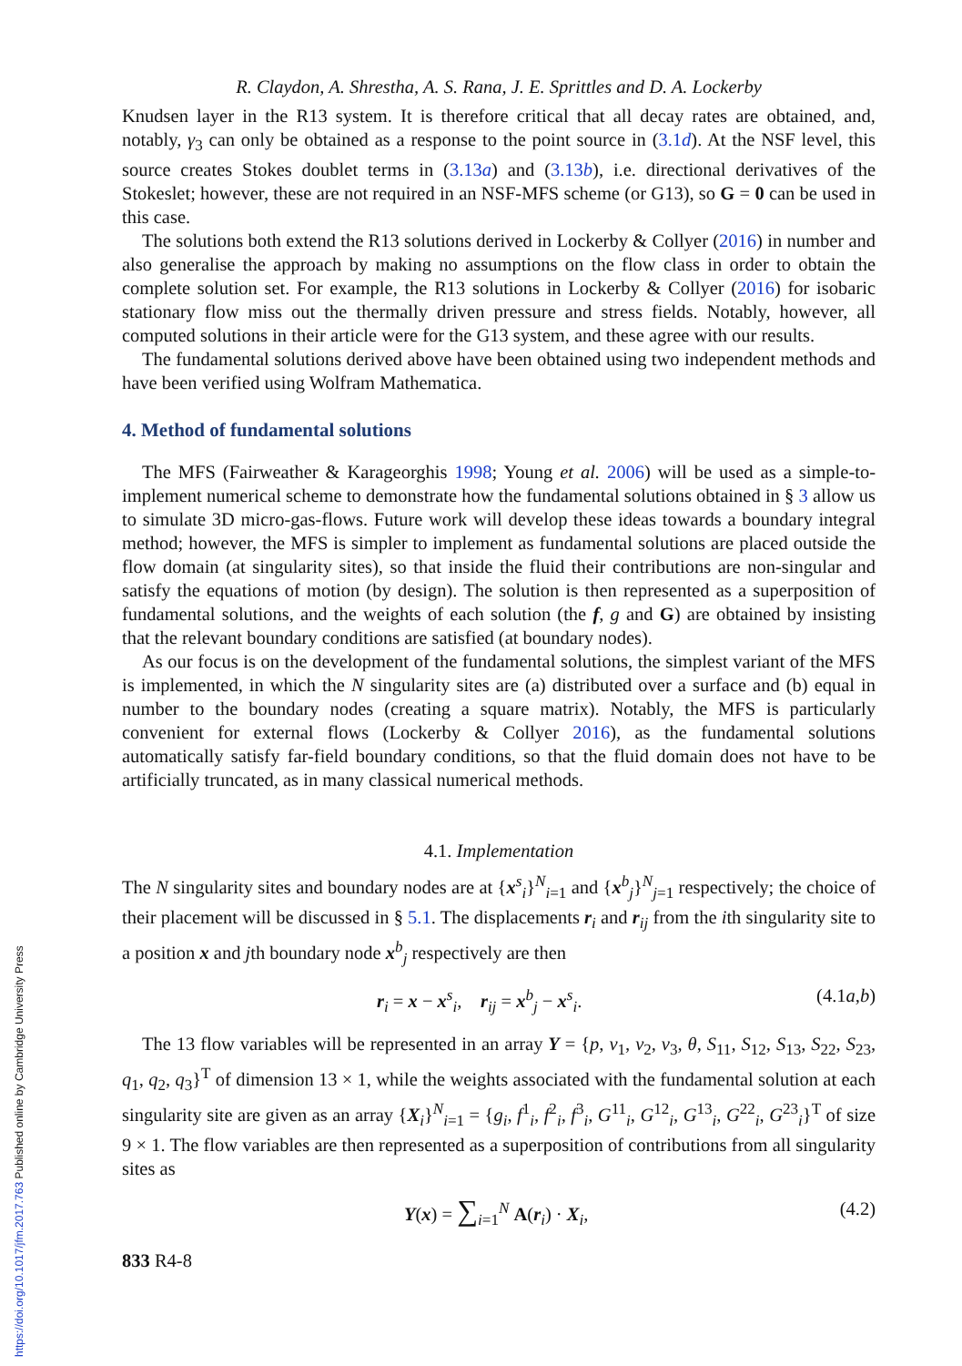R. Claydon, A. Shrestha, A. S. Rana, J. E. Sprittles and D. A. Lockerby
Knudsen layer in the R13 system. It is therefore critical that all decay rates are obtained, and, notably, γ<sub>3</sub> can only be obtained as a response to the point source in (3.1d). At the NSF level, this source creates Stokes doublet terms in (3.13a) and (3.13b), i.e. directional derivatives of the Stokeslet; however, these are not required in an NSF-MFS scheme (or G13), so G = 0 can be used in this case.
The solutions both extend the R13 solutions derived in Lockerby & Collyer (2016) in number and also generalise the approach by making no assumptions on the flow class in order to obtain the complete solution set. For example, the R13 solutions in Lockerby & Collyer (2016) for isobaric stationary flow miss out the thermally driven pressure and stress fields. Notably, however, all computed solutions in their article were for the G13 system, and these agree with our results.
The fundamental solutions derived above have been obtained using two independent methods and have been verified using Wolfram Mathematica.
4. Method of fundamental solutions
The MFS (Fairweather & Karageorghis 1998; Young et al. 2006) will be used as a simple-to-implement numerical scheme to demonstrate how the fundamental solutions obtained in § 3 allow us to simulate 3D micro-gas-flows. Future work will develop these ideas towards a boundary integral method; however, the MFS is simpler to implement as fundamental solutions are placed outside the flow domain (at singularity sites), so that inside the fluid their contributions are non-singular and satisfy the equations of motion (by design). The solution is then represented as a superposition of fundamental solutions, and the weights of each solution (the f, g and G) are obtained by insisting that the relevant boundary conditions are satisfied (at boundary nodes).
As our focus is on the development of the fundamental solutions, the simplest variant of the MFS is implemented, in which the N singularity sites are (a) distributed over a surface and (b) equal in number to the boundary nodes (creating a square matrix). Notably, the MFS is particularly convenient for external flows (Lockerby & Collyer 2016), as the fundamental solutions automatically satisfy far-field boundary conditions, so that the fluid domain does not have to be artificially truncated, as in many classical numerical methods.
4.1. Implementation
The N singularity sites and boundary nodes are at {x<sup>s</sup><sub>i</sub>}<sup>N</sup><sub>i=1</sub> and {x<sup>b</sup><sub>j</sub>}<sup>N</sup><sub>j=1</sub> respectively; the choice of their placement will be discussed in § 5.1. The displacements r<sub>i</sub> and r<sub>ij</sub> from the ith singularity site to a position x and jth boundary node x<sup>b</sup><sub>j</sub> respectively are then
r<sub>i</sub> = x − x<sup>s</sup><sub>i</sub>, r<sub>ij</sub> = x<sup>b</sup><sub>j</sub> − x<sup>s</sup><sub>i</sub>. (4.1a,b)
The 13 flow variables will be represented in an array Y = {p, v<sub>1</sub>, v<sub>2</sub>, v<sub>3</sub>, θ, S<sub>11</sub>, S<sub>12</sub>, S<sub>13</sub>, S<sub>22</sub>, S<sub>23</sub>, q<sub>1</sub>, q<sub>2</sub>, q<sub>3</sub>}<sup>T</sup> of dimension 13 × 1, while the weights associated with the fundamental solution at each singularity site are given as an array {X<sub>i</sub>}<sup>N</sup><sub>i=1</sub> = {g<sub>i</sub>, f<sup>1</sup><sub>i</sub>, f<sup>2</sup><sub>i</sub>, f<sup>3</sup><sub>i</sub>, G<sup>11</sup><sub>i</sub>, G<sup>12</sup><sub>i</sub>, G<sup>13</sup><sub>i</sub>, G<sup>22</sup><sub>i</sub>, G<sup>23</sup><sub>i</sub>}<sup>T</sup> of size 9 × 1. The flow variables are then represented as a superposition of contributions from all singularity sites as
Y(x) = ∑<sub>i=1</sub><sup>N</sup> A(r<sub>i</sub>) · X<sub>i</sub>, (4.2)
833 R4-8
https://doi.org/10.1017/jfm.2017.763 Published online by Cambridge University Press